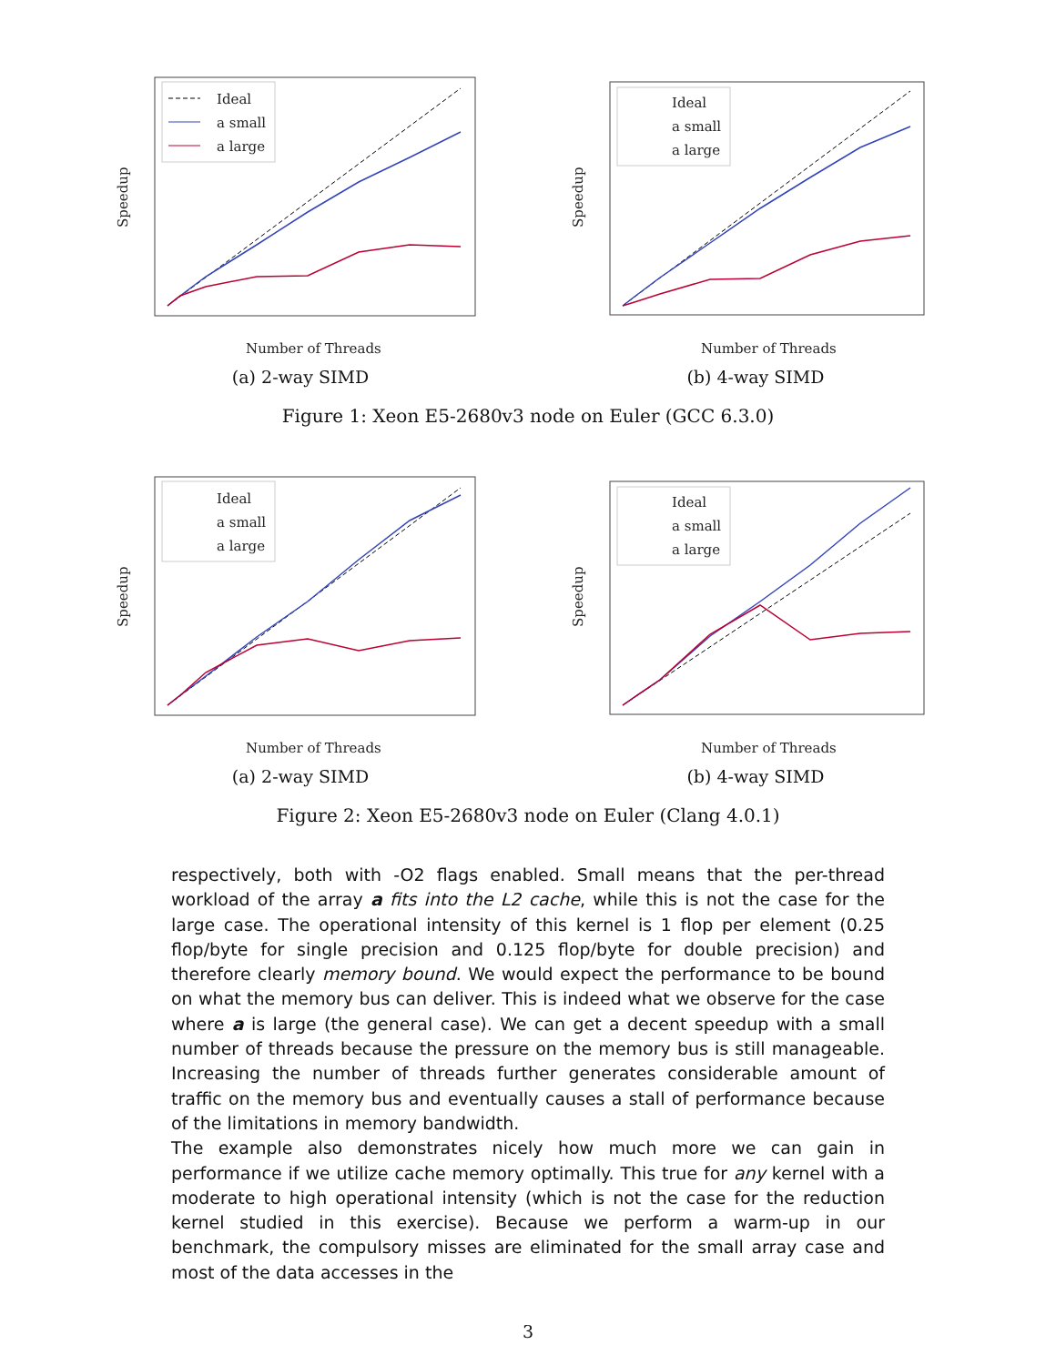Ideal
a small
a large
Speedup
Number of Threads
(a) 2-way SIMD
Ideal
a small
a large
Speedup
Number of Threads
(b) 4-way SIMD
Figure 1: Xeon E5-2680v3 node on Euler (GCC 6.3.0)
Ideal
a small
a large
Speedup
Number of Threads
(a) 2-way SIMD
Ideal
a small
a large
Speedup
Number of Threads
(b) 4-way SIMD
Figure 2: Xeon E5-2680v3 node on Euler (Clang 4.0.1)
respectively, both with -O2 flags enabled. Small means that the per-thread workload of the array a fits into the L2 cache, while this is not the case for the large case. The operational intensity of this kernel is 1 flop per element (0.25 flop/byte for single precision and 0.125 flop/byte for double precision) and therefore clearly memory bound. We would expect the performance to be bound on what the memory bus can deliver. This is indeed what we observe for the case where a is large (the general case). We can get a decent speedup with a small number of threads because the pressure on the memory bus is still manageable. Increasing the number of threads further generates considerable amount of traffic on the memory bus and eventually causes a stall of performance because of the limitations in memory bandwidth.
The example also demonstrates nicely how much more we can gain in performance if we utilize cache memory optimally. This true for any kernel with a moderate to high operational intensity (which is not the case for the reduction kernel studied in this exercise). Because we perform a warm-up in our benchmark, the compulsory misses are eliminated for the small array case and most of the data accesses in the
3